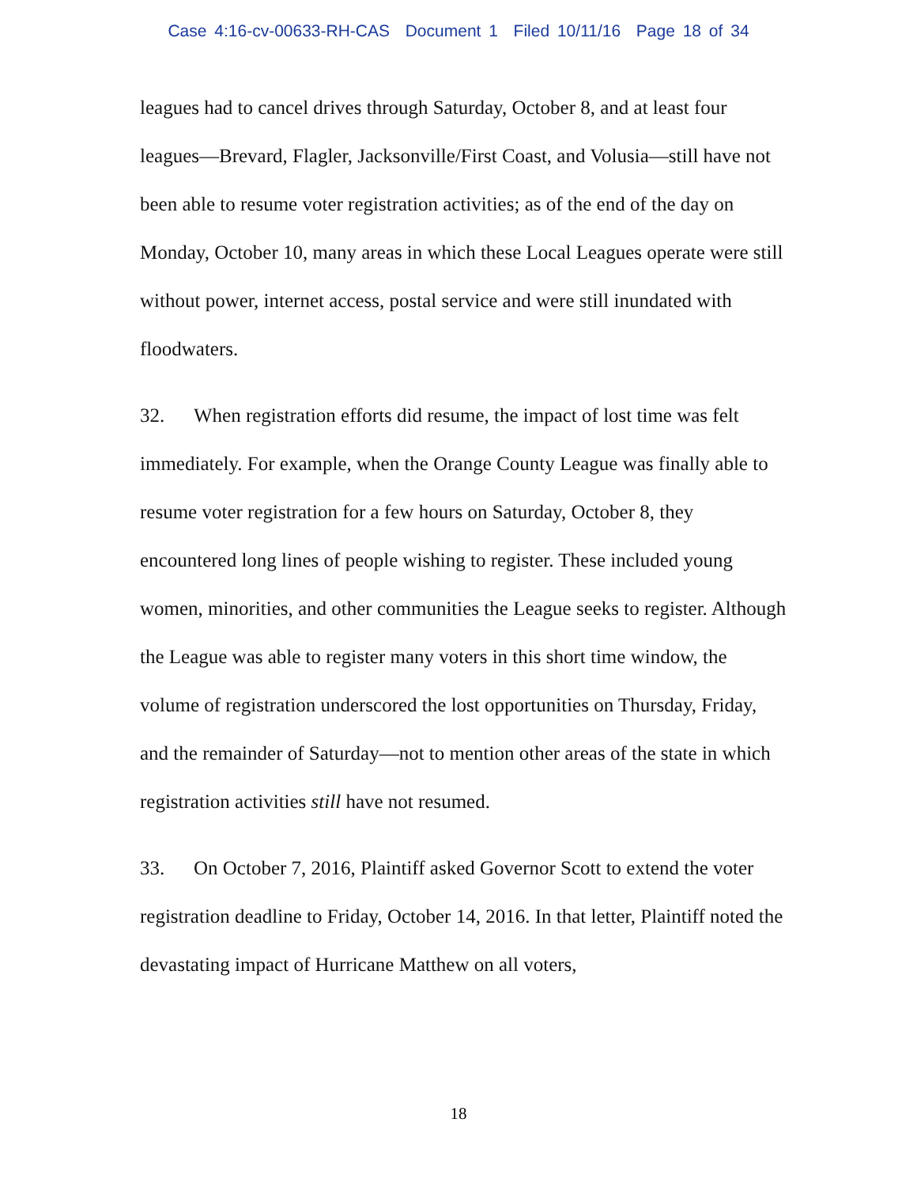Case 4:16-cv-00633-RH-CAS Document 1 Filed 10/11/16 Page 18 of 34
leagues had to cancel drives through Saturday, October 8, and at least four leagues—Brevard, Flagler, Jacksonville/First Coast, and Volusia—still have not been able to resume voter registration activities; as of the end of the day on Monday, October 10, many areas in which these Local Leagues operate were still without power, internet access, postal service and were still inundated with floodwaters.
32. When registration efforts did resume, the impact of lost time was felt immediately. For example, when the Orange County League was finally able to resume voter registration for a few hours on Saturday, October 8, they encountered long lines of people wishing to register. These included young women, minorities, and other communities the League seeks to register. Although the League was able to register many voters in this short time window, the volume of registration underscored the lost opportunities on Thursday, Friday, and the remainder of Saturday—not to mention other areas of the state in which registration activities still have not resumed.
33. On October 7, 2016, Plaintiff asked Governor Scott to extend the voter registration deadline to Friday, October 14, 2016. In that letter, Plaintiff noted the devastating impact of Hurricane Matthew on all voters,
18